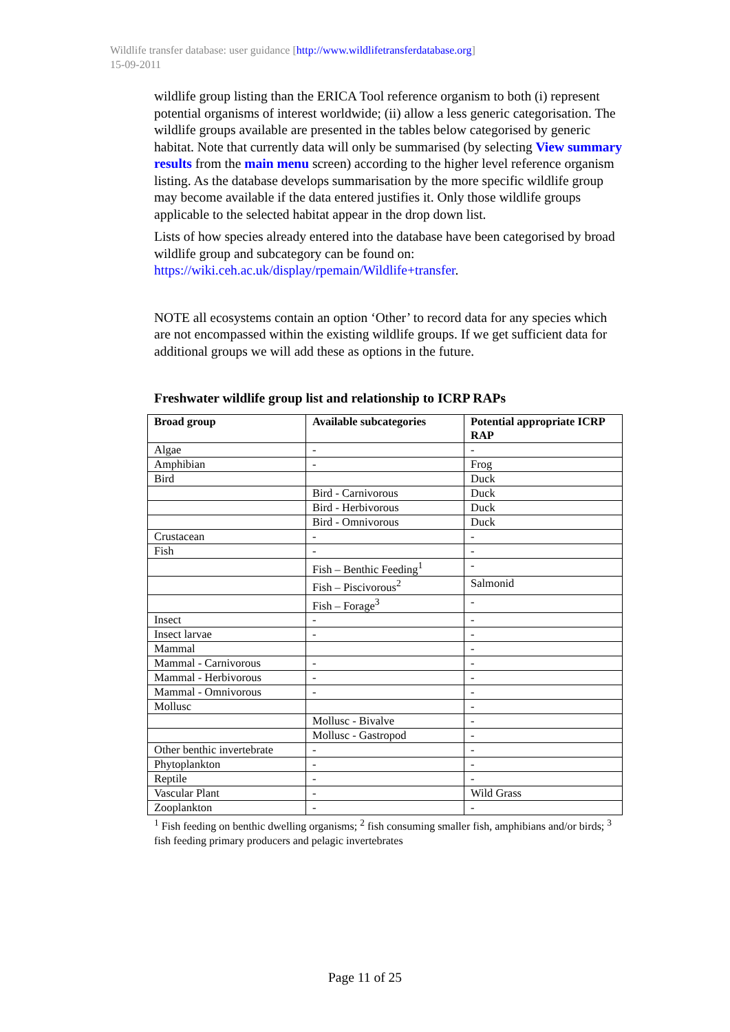Wildlife transfer database: user guidance [http://www.wildlifetransferdatabase.org]
15-09-2011
wildlife group listing than the ERICA Tool reference organism to both (i) represent potential organisms of interest worldwide; (ii) allow a less generic categorisation. The wildlife groups available are presented in the tables below categorised by generic habitat. Note that currently data will only be summarised (by selecting View summary results from the main menu screen) according to the higher level reference organism listing. As the database develops summarisation by the more specific wildlife group may become available if the data entered justifies it. Only those wildlife groups applicable to the selected habitat appear in the drop down list.
Lists of how species already entered into the database have been categorised by broad wildlife group and subcategory can be found on: https://wiki.ceh.ac.uk/display/rpemain/Wildlife+transfer.
NOTE all ecosystems contain an option ‘Other’ to record data for any species which are not encompassed within the existing wildlife groups. If we get sufficient data for additional groups we will add these as options in the future.
Freshwater wildlife group list and relationship to ICRP RAPs
| Broad group | Available subcategories | Potential appropriate ICRP RAP |
| --- | --- | --- |
| Algae | - | - |
| Amphibian | - | Frog |
| Bird | | Duck |
| | Bird - Carnivorous | Duck |
| | Bird - Herbivorous | Duck |
| | Bird - Omnivorous | Duck |
| Crustacean | - | - |
| Fish | - | - |
| | Fish – Benthic Feeding<sup>1</sup> | - |
| | Fish – Piscivorous<sup>2</sup> | Salmonid |
| | Fish – Forage<sup>3</sup> | - |
| Insect | - | - |
| Insect larvae | - | - |
| Mammal | | - |
| Mammal - Carnivorous | - | - |
| Mammal - Herbivorous | - | - |
| Mammal - Omnivorous | - | - |
| Mollusc | | - |
| | Mollusc - Bivalve | - |
| | Mollusc - Gastropod | - |
| Other benthic invertebrate | - | - |
| Phytoplankton | - | - |
| Reptile | - | - |
| Vascular Plant | - | Wild Grass |
| Zooplankton | - | - |
<sup>1</sup> Fish feeding on benthic dwelling organisms; <sup>2</sup> fish consuming smaller fish, amphibians and/or birds; <sup>3</sup> fish feeding primary producers and pelagic invertebrates
Page 11 of 25